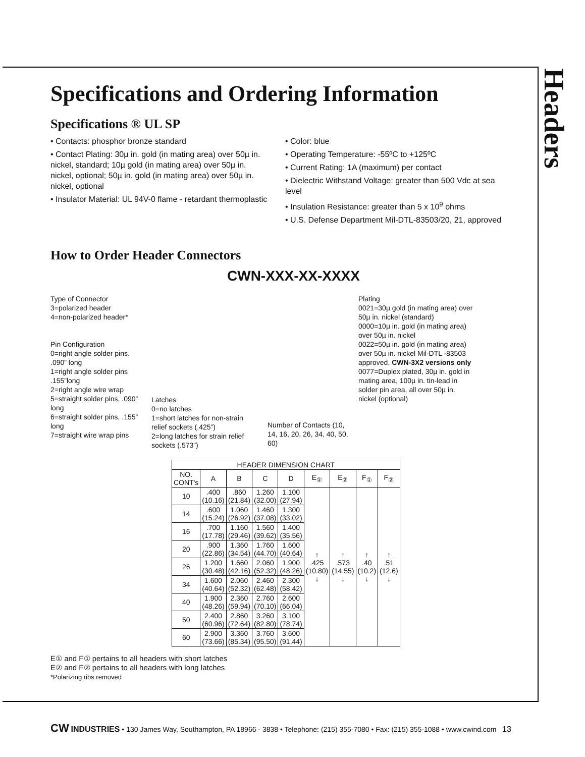Headers
Specifications and Ordering Information
Specifications ® UL SP
• Contacts: phosphor bronze standard
• Contact Plating: 30µ in. gold (in mating area) over 50µ in. nickel, standard; 10µ gold (in mating area) over 50µ in. nickel, optional; 50µ in. gold (in mating area) over 50µ in. nickel, optional
• Insulator Material: UL 94V-0 flame - retardant thermoplastic
• Color: blue
• Operating Temperature: -55ºC to +125ºC
• Current Rating: 1A (maximum) per contact
• Dielectric Withstand Voltage: greater than 500 Vdc at sea level
• Insulation Resistance: greater than 5 x 10<sup>9</sup> ohms
• U.S. Defense Department Mil-DTL-83503/20, 21, approved
How to Order Header Connectors
CWN-XXX-XX-XXXX
Type of Connector
3=polarized header
4=non-polarized header*
Pin Configuration
0=right angle solder pins. .090” long
1=right angle solder pins .155”long
2=right angle wire wrap
5=straight solder pins, .090” long
6=straight solder pins, .155” long
7=straight wire wrap pins
Latches
0=no latches
1=short latches for non-strain relief sockets (.425”)
2=long latches for strain relief sockets (.573”)
Number of Contacts (10, 14, 16, 20, 26, 34, 40, 50, 60)
Plating
0021=30µ gold (in mating area) over 50µ in. nickel (standard)
0000=10µ in. gold (in mating area) over 50µ in. nickel
0022=50µ in. gold (in mating area) over 50µ in. nickel Mil-DTL -83503 approved. CWN-3X2 versions only
0077=Duplex plated, 30µ in. gold in mating area, 100µ in. tin-lead in solder pin area, all over 50µ in. nickel (optional)
| HEADER DIMENSION CHART | | | | | | | | |
| --- | --- | --- | --- | --- | --- | --- | --- | --- |
| NO. CONT's | A | B | C | D | E<sub>①</sub> | E<sub>②</sub> | F<sub>①</sub> | F<sub>②</sub> |
| 10 | .400 (10.16) | .860 (21.84) | 1.260 (32.00) | 1.100 (27.94) | ↑ .425 (10.80) ↓ | ↑ .573 (14.55) ↓ | ↑ .40 (10.2) ↓ | ↑ .51 (12.6) ↓ |
| 14 | .600 (15.24) | 1.060 (26.92) | 1.460 (37.08) | 1.300 (33.02) | | | | |
| 16 | .700 (17.78) | 1.160 (29.46) | 1.560 (39.62) | 1.400 (35.56) | | | | |
| 20 | .900 (22.86) | 1.360 (34.54) | 1.760 (44.70) | 1.600 (40.64) | | | | |
| 26 | 1.200 (30.48) | 1.660 (42.16) | 2.060 (52.32) | 1.900 (48.26) | | | | |
| 34 | 1.600 (40.64) | 2.060 (52.32) | 2.460 (62.48) | 2.300 (58.42) | | | | |
| 40 | 1.900 (48.26) | 2.360 (59.94) | 2.760 (70.10) | 2.600 (66.04) | | | | |
| 50 | 2.400 (60.96) | 2.860 (72.64) | 3.260 (82.80) | 3.100 (78.74) | | | | |
| 60 | 2.900 (73.66) | 3.360 (85.34) | 3.760 (95.50) | 3.600 (91.44) | | | | |
E① and F① pertains to all headers with short latches
E② and F② pertains to all headers with long latches
*Polarizing ribs removed
CW INDUSTRIES • 130 James Way, Southampton, PA 18966 - 3838 • Telephone: (215) 355-7080 • Fax: (215) 355-1088 • www.cwind.com 13